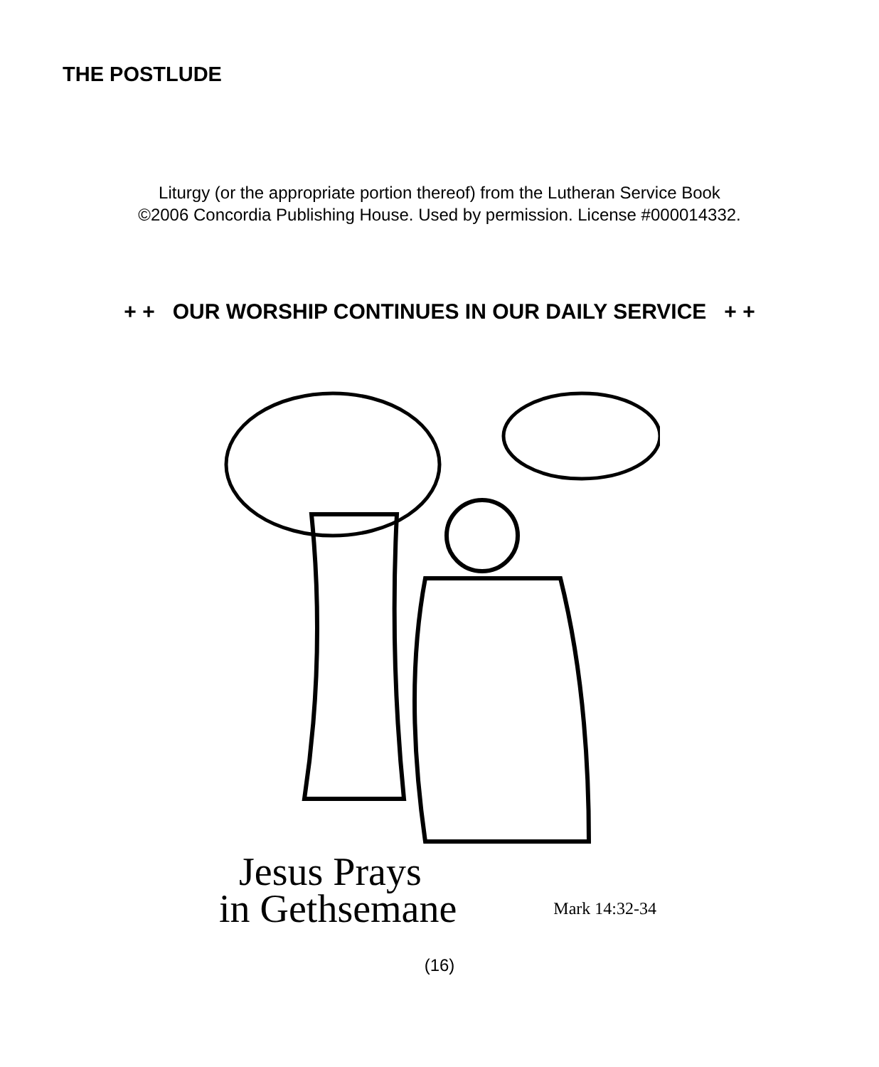THE POSTLUDE
Liturgy (or the appropriate portion thereof) from the Lutheran Service Book
©2006 Concordia Publishing House. Used by permission. License #000014332.
+ + OUR WORSHIP CONTINUES IN OUR DAILY SERVICE + +
Jesus Prays
in Gethsemane
Mark 14:32-34
(16)